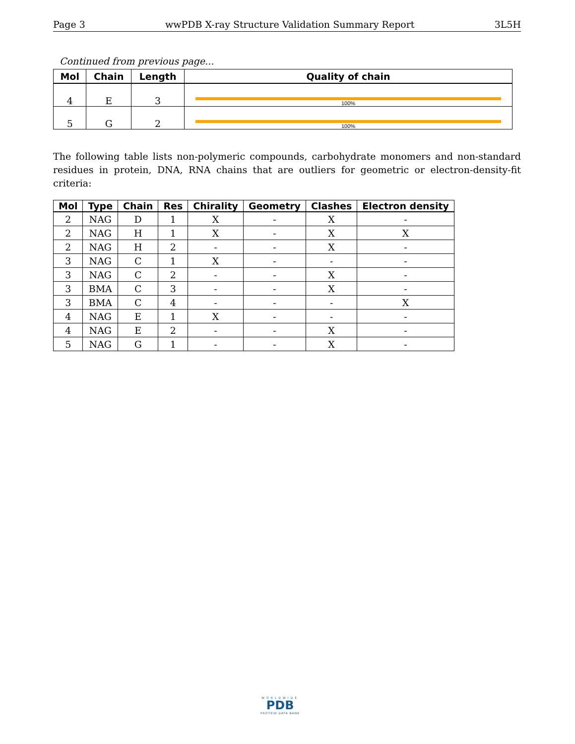Page 3 wwPDB X-ray Structure Validation Summary Report 3L5H
Continued from previous page...
| Mol | Chain | Length | Quality of chain |
| --- | --- | --- | --- |
| 4 | E | 3 | 100% |
| 5 | G | 2 | 100% |
The following table lists non-polymeric compounds, carbohydrate monomers and non-standard residues in protein, DNA, RNA chains that are outliers for geometric or electron-density-fit criteria:
| Mol | Type | Chain | Res | Chirality | Geometry | Clashes | Electron density |
| --- | --- | --- | --- | --- | --- | --- | --- |
| 2 | NAG | D | 1 | X | - | X | - |
| 2 | NAG | H | 1 | X | - | X | X |
| 2 | NAG | H | 2 | - | - | X | - |
| 3 | NAG | C | 1 | X | - | - | - |
| 3 | NAG | C | 2 | - | - | X | - |
| 3 | BMA | C | 3 | - | - | X | - |
| 3 | BMA | C | 4 | - | - | - | X |
| 4 | NAG | E | 1 | X | - | - | - |
| 4 | NAG | E | 2 | - | - | X | - |
| 5 | NAG | G | 1 | - | - | X | - |
WORLDWIDE
PDB
PROTEIN DATA BANK